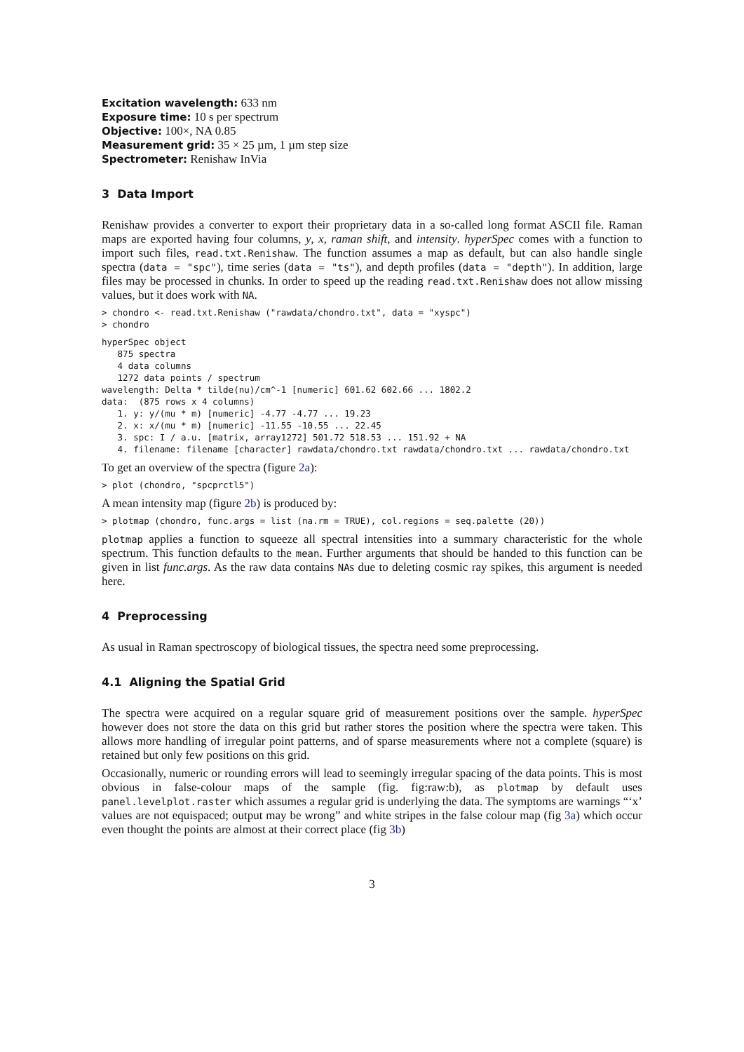Excitation wavelength: 633 nm
Exposure time: 10 s per spectrum
Objective: 100×, NA 0.85
Measurement grid: 35 × 25 µm, 1 µm step size
Spectrometer: Renishaw InVia
3 Data Import
Renishaw provides a converter to export their proprietary data in a so-called long format ASCII file. Raman maps are exported having four columns, y, x, raman shift, and intensity. hyperSpec comes with a function to import such files, read.txt.Renishaw. The function assumes a map as default, but can also handle single spectra (data = "spc"), time series (data = "ts"), and depth profiles (data = "depth"). In addition, large files may be processed in chunks. In order to speed up the reading read.txt.Renishaw does not allow missing values, but it does work with NA.
> chondro <- read.txt.Renishaw ("rawdata/chondro.txt", data = "xyspc")
> chondro
hyperSpec object
   875 spectra
   4 data columns
   1272 data points / spectrum
wavelength: Delta * tilde(nu)/cm^-1 [numeric] 601.62 602.66 ... 1802.2
data:  (875 rows x 4 columns)
   1. y: y/(mu * m) [numeric] -4.77 -4.77 ... 19.23
   2. x: x/(mu * m) [numeric] -11.55 -10.55 ... 22.45
   3. spc: I / a.u. [matrix, array1272] 501.72 518.53 ... 151.92 + NA
   4. filename: filename [character] rawdata/chondro.txt rawdata/chondro.txt ... rawdata/chondro.txt
To get an overview of the spectra (figure 2a):
> plot (chondro, "spcprctl5")
A mean intensity map (figure 2b) is produced by:
> plotmap (chondro, func.args = list (na.rm = TRUE), col.regions = seq.palette (20))
plotmap applies a function to squeeze all spectral intensities into a summary characteristic for the whole spectrum. This function defaults to the mean. Further arguments that should be handed to this function can be given in list func.args. As the raw data contains NAs due to deleting cosmic ray spikes, this argument is needed here.
4 Preprocessing
As usual in Raman spectroscopy of biological tissues, the spectra need some preprocessing.
4.1 Aligning the Spatial Grid
The spectra were acquired on a regular square grid of measurement positions over the sample. hyperSpec however does not store the data on this grid but rather stores the position where the spectra were taken. This allows more handling of irregular point patterns, and of sparse measurements where not a complete (square) is retained but only few positions on this grid.
Occasionally, numeric or rounding errors will lead to seemingly irregular spacing of the data points. This is most obvious in false-colour maps of the sample (fig. fig:raw:b), as plotmap by default uses panel.levelplot.raster which assumes a regular grid is underlying the data. The symptoms are warnings “‘x’ values are not equispaced; output may be wrong” and white stripes in the false colour map (fig 3a) which occur even thought the points are almost at their correct place (fig 3b)
3